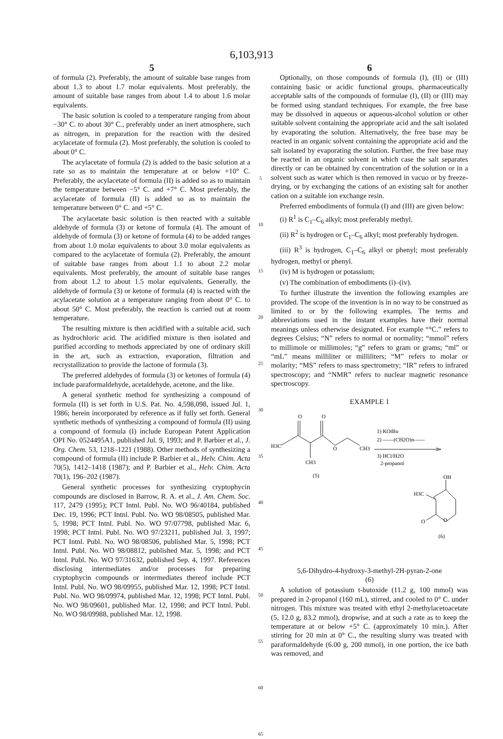6,103,913
5
of formula (2). Preferably, the amount of suitable base ranges from about 1.3 to about 1.7 molar equivalents. Most preferably, the amount of suitable base ranges from about 1.4 to about 1.6 molar equivalents.
The basic solution is cooled to a temperature ranging from about −30° C. to about 30° C., preferably under an inert atmosphere, such as nitrogen, in preparation for the reaction with the desired acylacetate of formula (2). Most preferably, the solution is cooled to about 0° C.
The acylacetate of formula (2) is added to the basic solution at a rate so as to maintain the temperature at or below +10° C. Preferably, the acylacetate of formula (II) is added so as to maintain the temperature between −5° C. and +7° C. Most preferably, the acylacetate of formula (II) is added so as to maintain the temperature between 0° C. and +5° C.
The acylacetate basic solution is then reacted with a suitable aldehyde of formula (3) or ketone of formula (4). The amount of aldehyde of formula (3) or ketone of formula (4) to be added ranges from about 1.0 molar equivalents to about 3.0 molar equivalents as compared to the acylacetate of formula (2). Preferably, the amount of suitable base ranges from about 1.1 to about 2.2 molar equivalents. Most preferably, the amount of suitable base ranges from about 1.2 to about 1.5 molar equivalents. Generally, the aldehyde of formula (3) or ketone of formula (4) is reacted with the acylacetate solution at a temperature ranging from about 0° C. to about 50° C. Most preferably, the reaction is carried out at room temperature.
The resulting mixture is then acidified with a suitable acid, such as hydrochloric acid. The acidified mixture is then isolated and purified according to methods appreciated by one of ordinary skill in the art, such as extraction, evaporation, filtration and recrystallization to provide the lactone of formula (3).
The preferred aldehydes of formula (3) or ketones of formula (4) include paraformaldehyde, acetaldehyde, acetone, and the like.
A general synthetic method for synthesizing a compound of formula (II) is set forth in U.S. Pat. No. 4,598,098, issued Jul. 1, 1986; herein incorporated by reference as if fully set forth. General synthetic methods of synthesizing a compound of formula (II) using a compound of formula (I) include European Patent Application OPI No. 0524495A1, published Jul. 9, 1993; and P. Barbier et al., J. Org. Chem. 53, 1218–1221 (1988). Other methods of synthesizing a compound of formula (II) include P. Barbier et al., Helv. Chim. Acta 70(5), 1412–1418 (1987); and P. Barbier et al., Helv. Chim. Acta 70(1), 196–202 (1987).
General synthetic processes for synthesizing cryptophycin compounds are disclosed in Barrow, R. A. et al., J. Am. Chem. Soc. 117, 2479 (1995); PCT Intnl. Publ. No. WO 96/40184, published Dec. 19, 1996; PCT Intnl. Publ. No. WO 98/08505, published Mar. 5, 1998; PCT Intnl. Publ. No. WO 97/07798, published Mar. 6, 1998; PCT Intnl. Publ. No. WO 97/23211, published Jul. 3, 1997; PCT Intnl. Publ. No. WO 98/08506, published Mar. 5, 1998; PCT Intnl. Publ. No. WO 98/08812, published Mar. 5, 1998; and PCT Intnl. Publ. No. WO 97/31632, published Sep. 4, 1997. References disclosing intermediates and/or processes for preparing cryptophycin compounds or intermediates thereof include PCT Intnl. Publ. No. WO 98/09955, published Mar. 12, 1998; PCT Intnl. Publ. No. WO 98/09974, published Mar. 12, 1998; PCT Intnl. Publ. No. WO 98/09601, published Mar. 12, 1998; and PCT Intnl. Publ. No. WO 98/09988, published Mar. 12, 1998.
5
10
15
20
25
30
35
40
45
50
55
60
65
6
Optionally, on those compounds of formula (I), (II) or (III) containing basic or acidic functional groups, pharmaceutically acceptable salts of the compounds of formulae (I), (II) or (III) may be formed using standard techniques. For example, the free base may be dissolved in aqueous or aqueous-alcohol solution or other suitable solvent containing the appropriate acid and the salt isolated by evaporating the solution. Alternatively, the free base may be reacted in an organic solvent containing the appropriate acid and the salt isolated by evaporating the solution. Further, the free base may be reacted in an organic solvent in which case the salt separates directly or can be obtained by concentration of the solution or in a solvent such as water which is then removed in vacuo or by freeze-drying, or by exchanging the cations of an existing salt for another cation on a suitable ion exchange resin.
Preferred embodiments of formula (I) and (III) are given below:
(i) R<sup>1</sup> is C<sub>1</sub>–C<sub>6</sub> alkyl; most preferably methyl.
(ii) R<sup>2</sup> is hydrogen or C<sub>1</sub>–C<sub>6</sub> alkyl; most preferably hydrogen.
(iii) R<sup>3</sup> is hydrogen, C<sub>1</sub>–C<sub>6</sub> alkyl or phenyl; most preferably hydrogen, methyl or phenyl.
(iv) M is hydrogen or potassium;
(v) The combination of embodiments (i)–(iv).
To further illustrate the invention the following examples are provided. The scope of the invention is in no way to be construed as limited to or by the following examples. The terms and abbreviations used in the instant examples have their normal meanings unless otherwise designated. For example “°C.” refers to degrees Celsius; “N” refers to normal or normality; “mmol” refers to millimole or millimoles; “g” refers to gram or grams; “ml” or “mL” means milliliter or milliliters; “M” refers to molar or molarity; “MS” refers to mass spectrometry; “IR” refers to infrared spectroscopy; and “NMR” refers to nuclear magnetic resonance spectroscopy.
EXAMPLE 1
O
O
H3C
O
CH3
CH3
(5)
1) KOtBu
2) ——(CH2O)n——
3) HCl/H2O
2-propanol
OH
H3C
O
O
(6)
5,6-Dihydro-4-hydroxy-3-methyl-2H-pyran-2-one
(6)
A solution of potassium t-butoxide (11.2 g, 100 mmol) was prepared in 2-propanol (160 mL), stirred, and cooled to 0° C. under nitrogen. This mixture was treated with ethyl 2-methylacetoacetate (5, 12.0 g, 83.2 mmol), dropwise, and at such a rate as to keep the temperature at or below +5° C. (approximately 10 min.). After stirring for 20 min at 0° C., the resulting slurry was treated with paraformaldehyde (6.00 g, 200 mmol), in one portion, the ice bath was removed, and